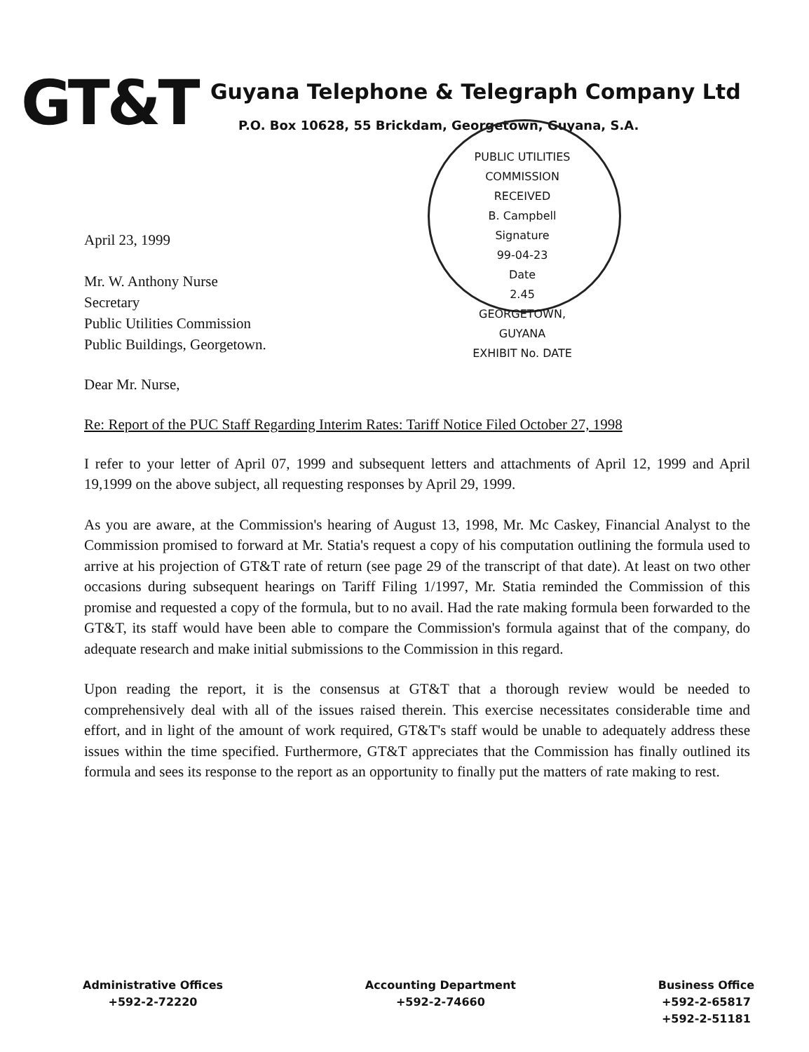GT&T
Guyana Telephone & Telegraph Company Ltd
P.O. Box 10628, 55 Brickdam, Georgetown, Guyana, S.A.
PUBLIC UTILITIES COMMISSION
RECEIVED
B. Campbell
Signature
99-04-23
Date
2.45
GEORGETOWN, GUYANA
EXHIBIT No. DATE
April 23, 1999
Mr. W. Anthony Nurse
Secretary
Public Utilities Commission
Public Buildings, Georgetown.
Dear Mr. Nurse,
Re: Report of the PUC Staff Regarding Interim Rates: Tariff Notice Filed October 27, 1998
I refer to your letter of April 07, 1999 and subsequent letters and attachments of April 12, 1999 and April 19,1999 on the above subject, all requesting responses by April 29, 1999.
As you are aware, at the Commission's hearing of August 13, 1998, Mr. Mc Caskey, Financial Analyst to the Commission promised to forward at Mr. Statia's request a copy of his computation outlining the formula used to arrive at his projection of GT&T rate of return (see page 29 of the transcript of that date). At least on two other occasions during subsequent hearings on Tariff Filing 1/1997, Mr. Statia reminded the Commission of this promise and requested a copy of the formula, but to no avail. Had the rate making formula been forwarded to the GT&T, its staff would have been able to compare the Commission's formula against that of the company, do adequate research and make initial submissions to the Commission in this regard.
Upon reading the report, it is the consensus at GT&T that a thorough review would be needed to comprehensively deal with all of the issues raised therein. This exercise necessitates considerable time and effort, and in light of the amount of work required, GT&T's staff would be unable to adequately address these issues within the time specified. Furthermore, GT&T appreciates that the Commission has finally outlined its formula and sees its response to the report as an opportunity to finally put the matters of rate making to rest.
Administrative Offices
+592-2-72220
Accounting Department
+592-2-74660
Business Office
+592-2-65817
+592-2-51181